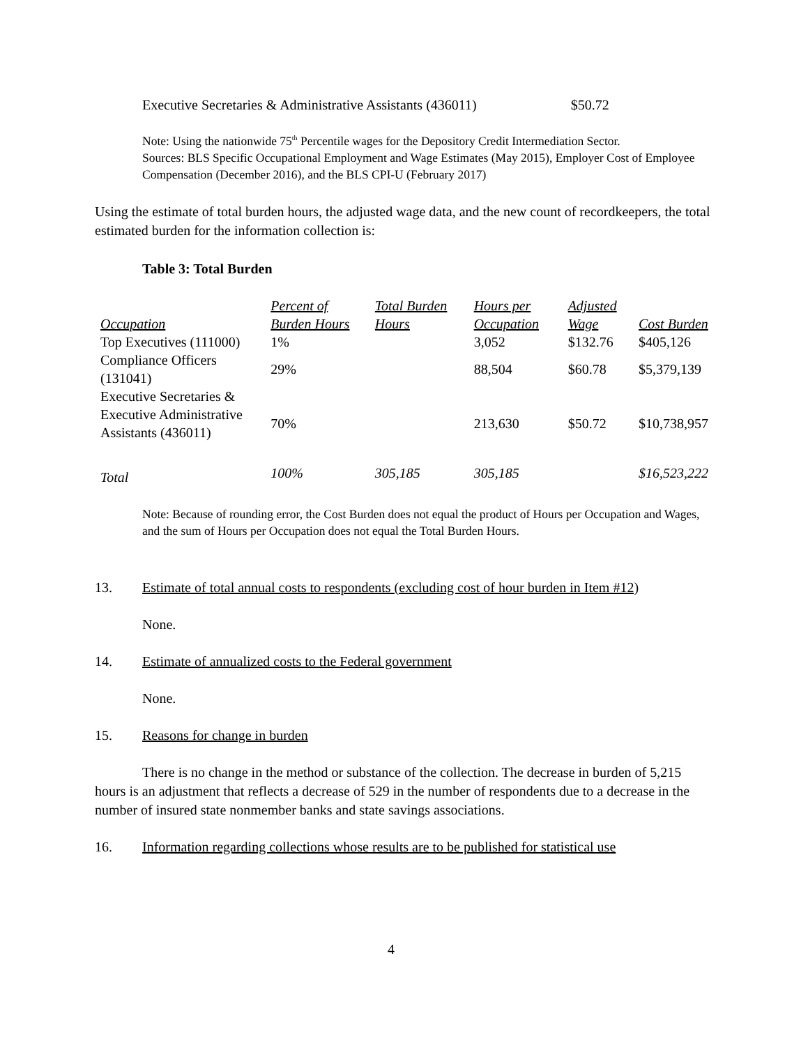Executive Secretaries & Administrative Assistants (436011) $50.72
Note: Using the nationwide 75<sup>th</sup> Percentile wages for the Depository Credit Intermediation Sector.
Sources: BLS Specific Occupational Employment and Wage Estimates (May 2015), Employer Cost of Employee Compensation (December 2016), and the BLS CPI-U (February 2017)
Using the estimate of total burden hours, the adjusted wage data, and the new count of recordkeepers, the total estimated burden for the information collection is:
Table 3: Total Burden
| Occupation | Percent of Burden Hours | Total Burden Hours | Hours per Occupation | Adjusted Wage | Cost Burden |
| --- | --- | --- | --- | --- | --- |
| Top Executives (111000) | 1% | | 3,052 | $132.76 | $405,126 |
| Compliance Officers (131041) | 29% | | 88,504 | $60.78 | $5,379,139 |
| Executive Secretaries & Executive Administrative Assistants (436011) | 70% | | 213,630 | $50.72 | $10,738,957 |
| Total | 100% | 305,185 | 305,185 | | $16,523,222 |
Note: Because of rounding error, the Cost Burden does not equal the product of Hours per Occupation and Wages, and the sum of Hours per Occupation does not equal the Total Burden Hours.
13. Estimate of total annual costs to respondents (excluding cost of hour burden in Item #12)
None.
14. Estimate of annualized costs to the Federal government
None.
15. Reasons for change in burden
There is no change in the method or substance of the collection. The decrease in burden of 5,215 hours is an adjustment that reflects a decrease of 529 in the number of respondents due to a decrease in the number of insured state nonmember banks and state savings associations.
16. Information regarding collections whose results are to be published for statistical use
4